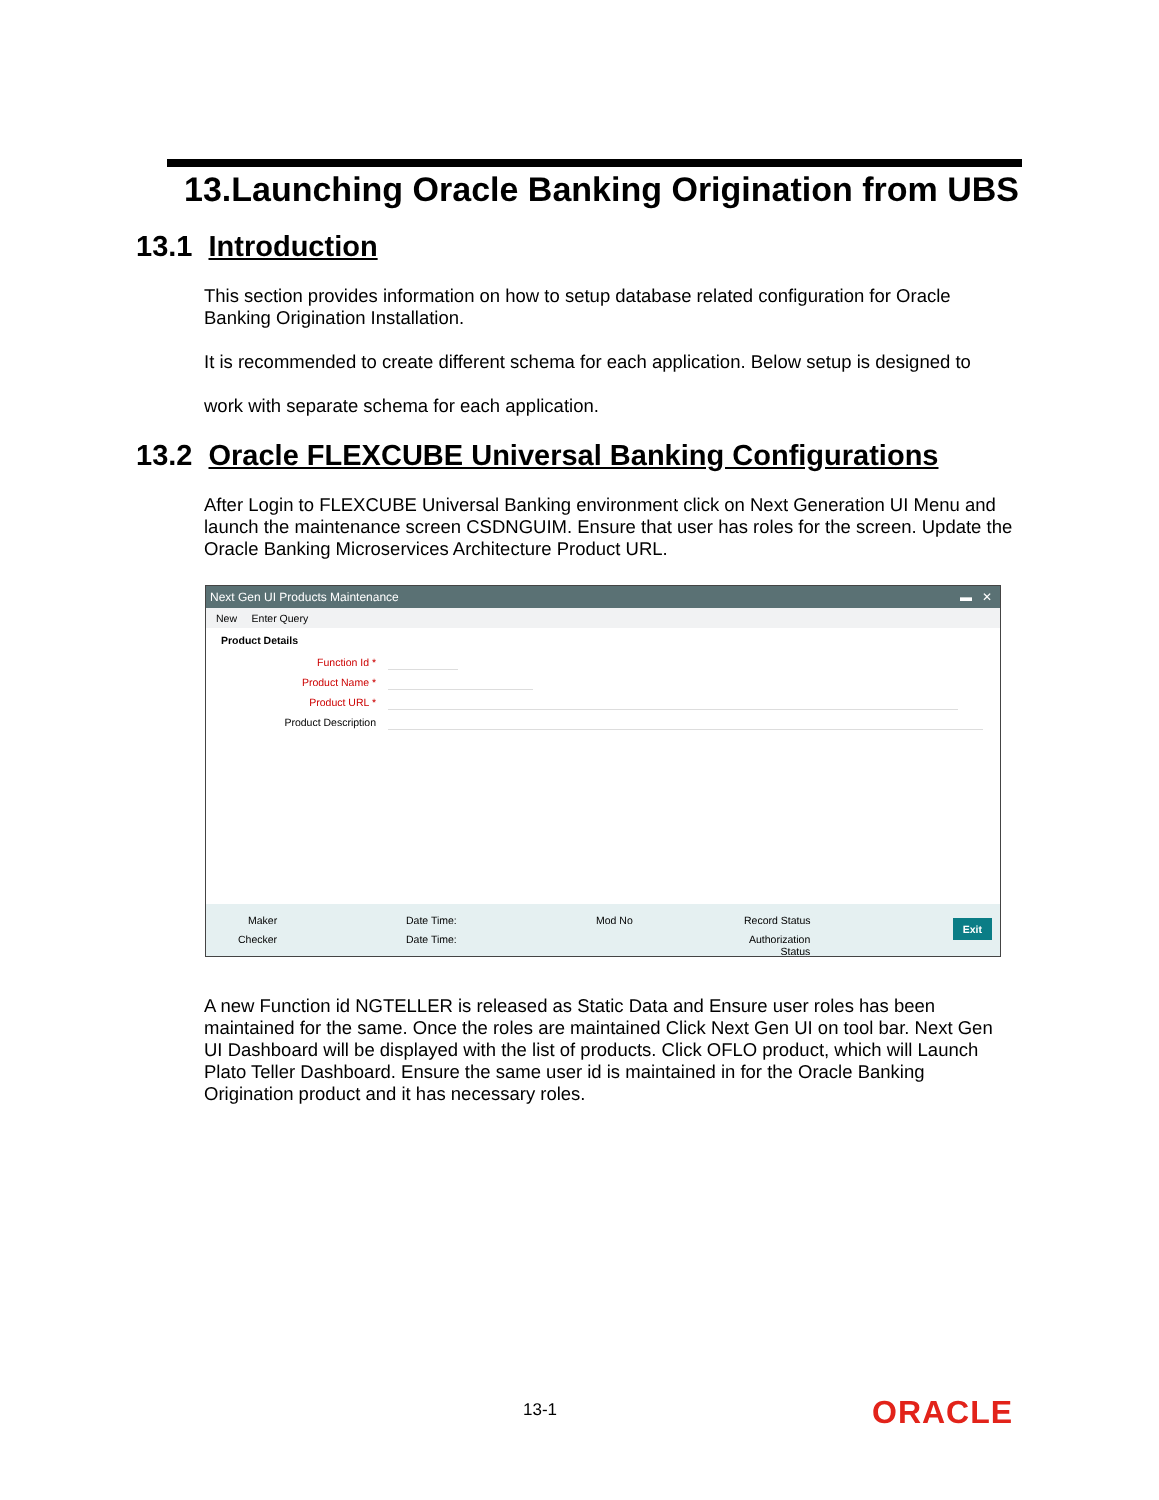13.Launching Oracle Banking Origination from UBS
13.1 Introduction
This section provides information on how to setup database related configuration for Oracle Banking Origination Installation.
It is recommended to create different schema for each application. Below setup is designed to
work with separate schema for each application.
13.2 Oracle FLEXCUBE Universal Banking Configurations
After Login to FLEXCUBE Universal Banking environment click on Next Generation UI Menu and launch the maintenance screen CSDNGUIM. Ensure that user has roles for the screen. Update the Oracle Banking Microservices Architecture Product URL.
Next Gen UI Products Maintenance ▬ ✕
New Enter Query
Product Details
Function Id *
Product Name *
Product URL *
Product Description
Maker
Checker
Date Time:
Date Time:
Mod No Record Status
Authorization
Status
Exit
A new Function id NGTELLER is released as Static Data and Ensure user roles has been maintained for the same. Once the roles are maintained Click Next Gen UI on tool bar. Next Gen UI Dashboard will be displayed with the list of products. Click OFLO product, which will Launch Plato Teller Dashboard. Ensure the same user id is maintained in for the Oracle Banking Origination product and it has necessary roles.
13-1 ORACLE